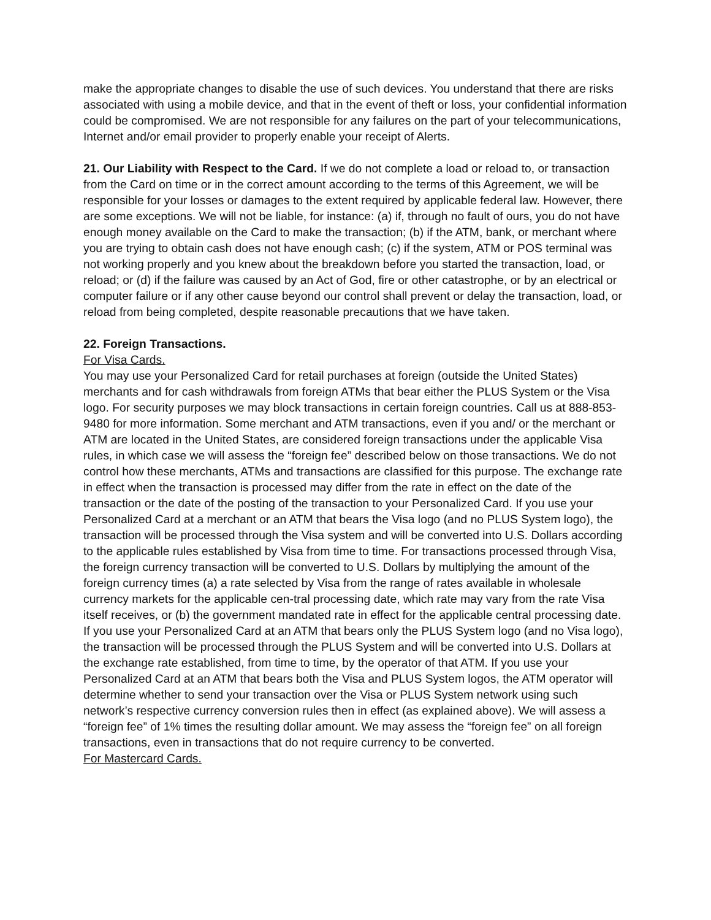make the appropriate changes to disable the use of such devices. You understand that there are risks associated with using a mobile device, and that in the event of theft or loss, your confidential information could be compromised. We are not responsible for any failures on the part of your telecommunications, Internet and/or email provider to properly enable your receipt of Alerts.
21. Our Liability with Respect to the Card. If we do not complete a load or reload to, or transaction from the Card on time or in the correct amount according to the terms of this Agreement, we will be responsible for your losses or damages to the extent required by applicable federal law. However, there are some exceptions. We will not be liable, for instance: (a) if, through no fault of ours, you do not have enough money available on the Card to make the transaction; (b) if the ATM, bank, or merchant where you are trying to obtain cash does not have enough cash; (c) if the system, ATM or POS terminal was not working properly and you knew about the breakdown before you started the transaction, load, or reload; or (d) if the failure was caused by an Act of God, fire or other catastrophe, or by an electrical or computer failure or if any other cause beyond our control shall prevent or delay the transaction, load, or reload from being completed, despite reasonable precautions that we have taken.
22. Foreign Transactions.
For Visa Cards.
You may use your Personalized Card for retail purchases at foreign (outside the United States) merchants and for cash withdrawals from foreign ATMs that bear either the PLUS System or the Visa logo. For security purposes we may block transactions in certain foreign countries. Call us at 888-853-9480 for more information. Some merchant and ATM transactions, even if you and/ or the merchant or ATM are located in the United States, are considered foreign transactions under the applicable Visa rules, in which case we will assess the “foreign fee” described below on those transactions. We do not control how these merchants, ATMs and transactions are classified for this purpose. The exchange rate in effect when the transaction is processed may differ from the rate in effect on the date of the transaction or the date of the posting of the transaction to your Personalized Card. If you use your Personalized Card at a merchant or an ATM that bears the Visa logo (and no PLUS System logo), the transaction will be processed through the Visa system and will be converted into U.S. Dollars according to the applicable rules established by Visa from time to time. For transactions processed through Visa, the foreign currency transaction will be converted to U.S. Dollars by multiplying the amount of the foreign currency times (a) a rate selected by Visa from the range of rates available in wholesale currency markets for the applicable cen-tral processing date, which rate may vary from the rate Visa itself receives, or (b) the government mandated rate in effect for the applicable central processing date. If you use your Personalized Card at an ATM that bears only the PLUS System logo (and no Visa logo), the transaction will be processed through the PLUS System and will be converted into U.S. Dollars at the exchange rate established, from time to time, by the operator of that ATM. If you use your Personalized Card at an ATM that bears both the Visa and PLUS System logos, the ATM operator will determine whether to send your transaction over the Visa or PLUS System network using such network’s respective currency conversion rules then in effect (as explained above). We will assess a “foreign fee” of 1% times the resulting dollar amount. We may assess the “foreign fee” on all foreign transactions, even in transactions that do not require currency to be converted.
For Mastercard Cards.